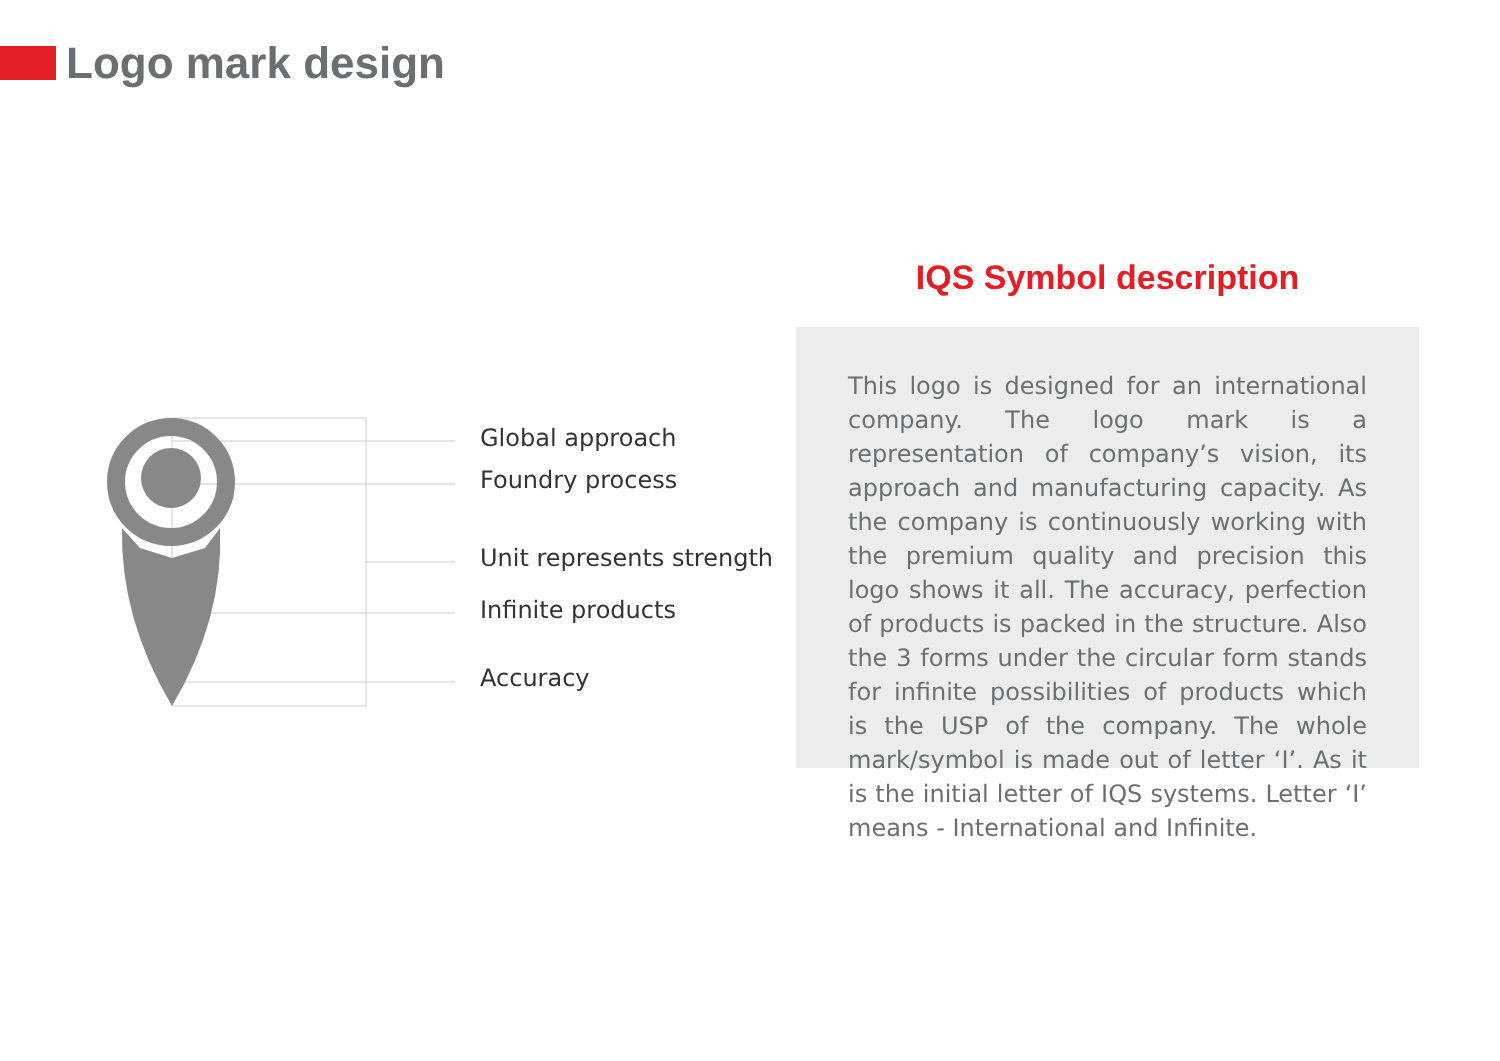Logo mark design
Global approach
Foundry process
Unit represents strength
Infinite products
Accuracy
IQS Symbol description
This logo is designed for an international company. The logo mark is a representation of company’s vision, its approach and manufacturing capacity. As the company is continuously working with the premium quality and precision this logo shows it all. The accuracy, perfection of products is packed in the structure. Also the 3 forms under the circular form stands for infinite possibilities of products which is the USP of the company. The whole mark/symbol is made out of letter ‘I’. As it is the initial letter of IQS systems. Letter ‘I’ means - International and Infinite.